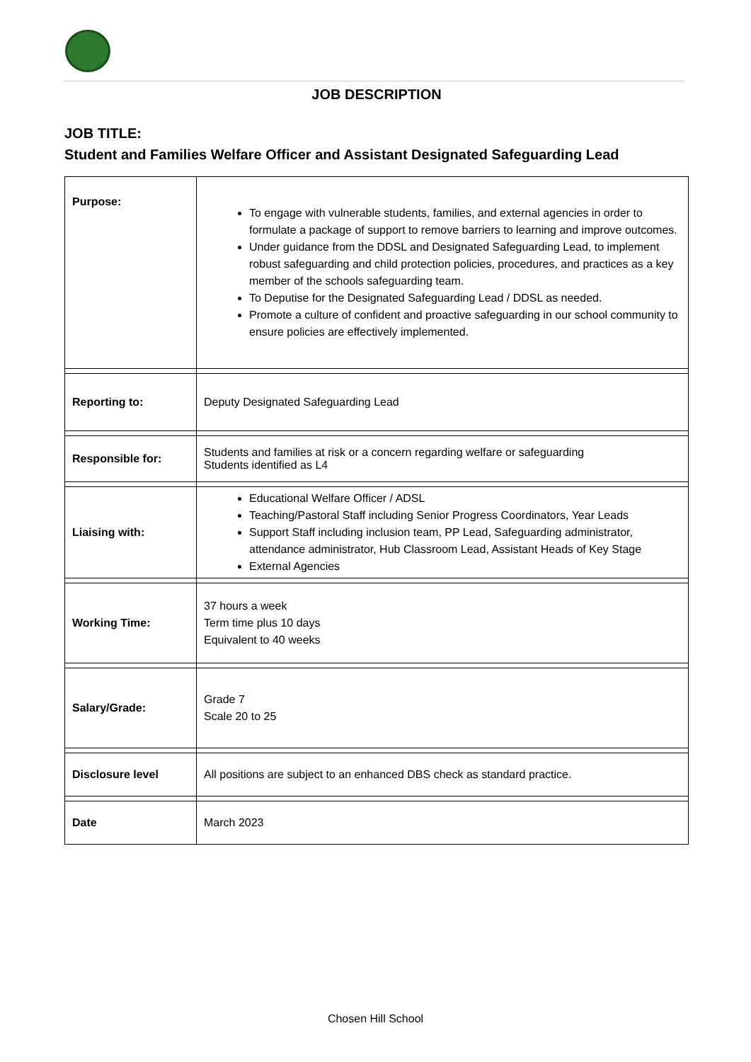JOB DESCRIPTION
JOB TITLE:
Student and Families Welfare Officer and Assistant Designated Safeguarding Lead
| Purpose: | To engage with vulnerable students, families, and external agencies in order to formulate a package of support to remove barriers to learning and improve outcomes. Under guidance from the DDSL and Designated Safeguarding Lead, to implement robust safeguarding and child protection policies, procedures, and practices as a key member of the schools safeguarding team. To Deputise for the Designated Safeguarding Lead / DDSL as needed. Promote a culture of confident and proactive safeguarding in our school community to ensure policies are effectively implemented. |
| Reporting to: | Deputy Designated Safeguarding Lead |
| Responsible for: | Students and families at risk or a concern regarding welfare or safeguarding Students identified as L4 |
| Liaising with: | Educational Welfare Officer / ADSL Teaching/Pastoral Staff including Senior Progress Coordinators, Year Leads Support Staff including inclusion team, PP Lead, Safeguarding administrator, attendance administrator, Hub Classroom Lead, Assistant Heads of Key Stage External Agencies |
| Working Time: | 37 hours a week Term time plus 10 days Equivalent to 40 weeks |
| Salary/Grade: | Grade 7 Scale 20 to 25 |
| Disclosure level | All positions are subject to an enhanced DBS check as standard practice. |
| Date | March 2023 |
Chosen Hill School